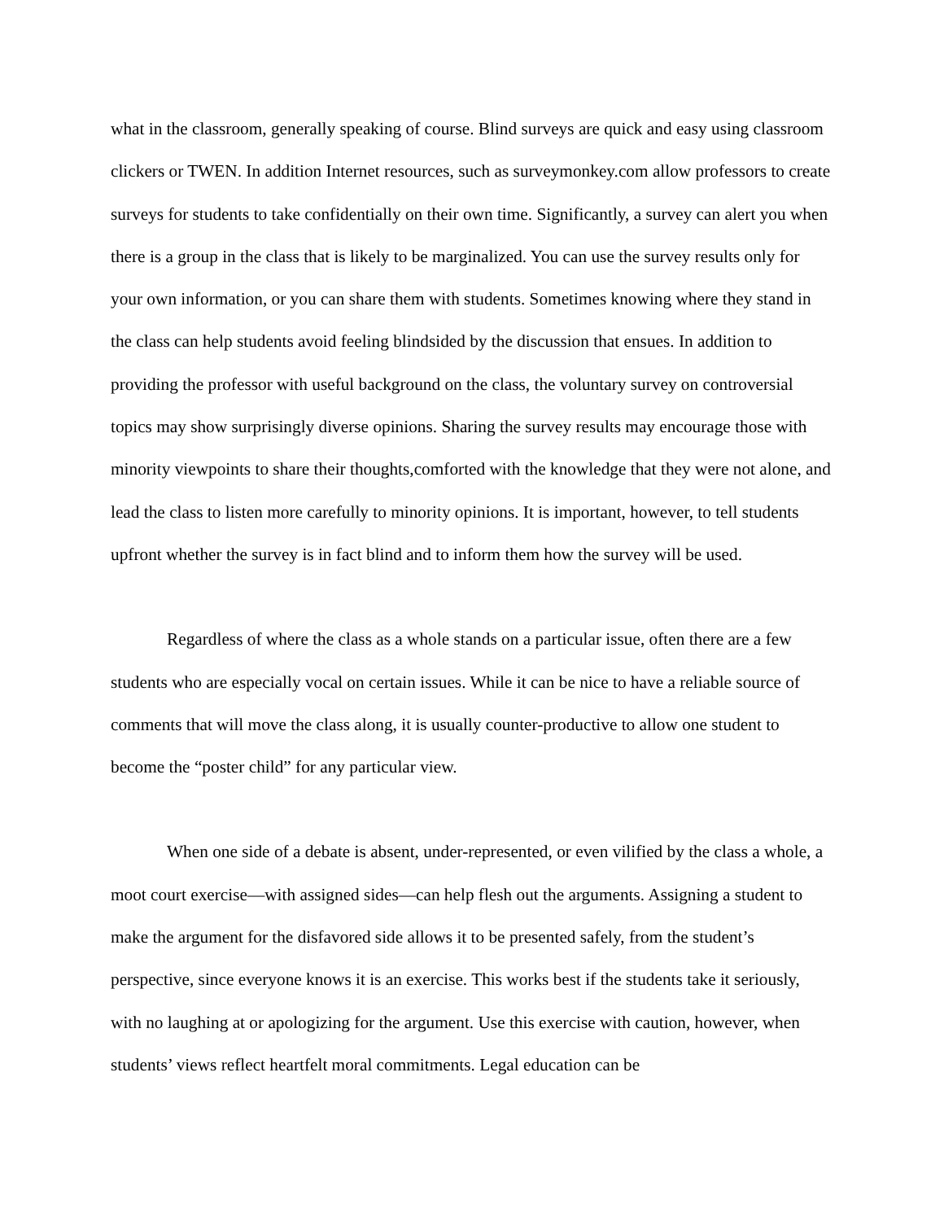what in the classroom, generally speaking of course. Blind surveys are quick and easy using classroom clickers or TWEN. In addition Internet resources, such as surveymonkey.com allow professors to create surveys for students to take confidentially on their own time. Significantly, a survey can alert you when there is a group in the class that is likely to be marginalized. You can use the survey results only for your own information, or you can share them with students. Sometimes knowing where they stand in the class can help students avoid feeling blindsided by the discussion that ensues. In addition to providing the professor with useful background on the class, the voluntary survey on controversial topics may show surprisingly diverse opinions. Sharing the survey results may encourage those with minority viewpoints to share their thoughts,comforted with the knowledge that they were not alone, and lead the class to listen more carefully to minority opinions. It is important, however, to tell students upfront whether the survey is in fact blind and to inform them how the survey will be used.
Regardless of where the class as a whole stands on a particular issue, often there are a few students who are especially vocal on certain issues. While it can be nice to have a reliable source of comments that will move the class along, it is usually counter-productive to allow one student to become the “poster child” for any particular view.
When one side of a debate is absent, under-represented, or even vilified by the class a whole, a moot court exercise—with assigned sides—can help flesh out the arguments. Assigning a student to make the argument for the disfavored side allows it to be presented safely, from the student’s perspective, since everyone knows it is an exercise. This works best if the students take it seriously, with no laughing at or apologizing for the argument. Use this exercise with caution, however, when students’ views reflect heartfelt moral commitments. Legal education can be